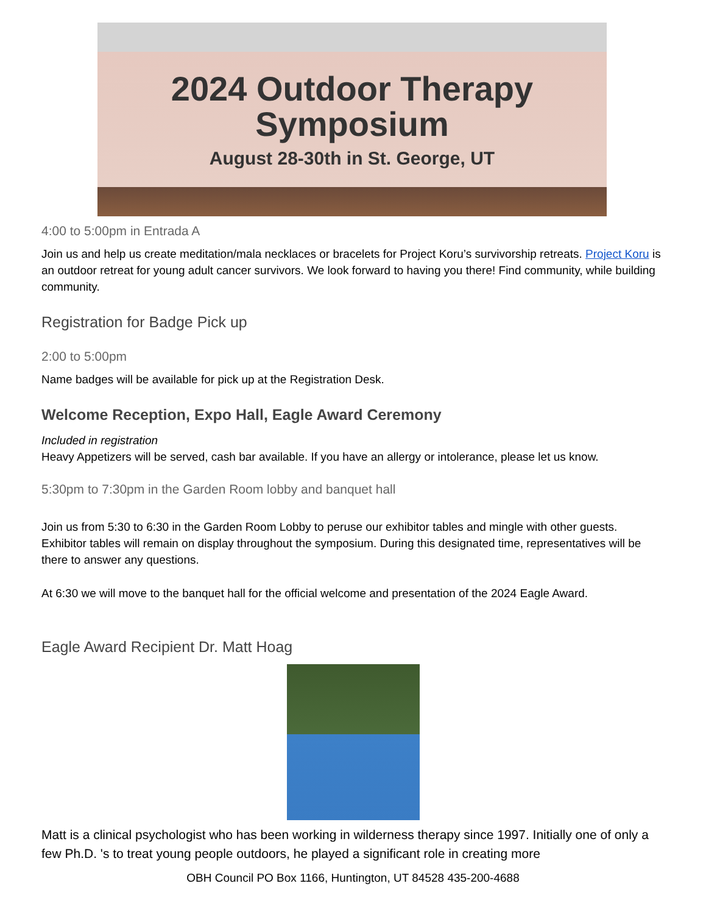2024 Outdoor Therapy
Symposium
August 28-30th in St. George, UT
4:00 to 5:00pm in Entrada A
Join us and help us create meditation/mala necklaces or bracelets for Project Koru’s survivorship retreats. Project Koru is an outdoor retreat for young adult cancer survivors. We look forward to having you there! Find community, while building community.
Registration for Badge Pick up
2:00 to 5:00pm
Name badges will be available for pick up at the Registration Desk.
Welcome Reception, Expo Hall, Eagle Award Ceremony
Included in registration
Heavy Appetizers will be served, cash bar available. If you have an allergy or intolerance, please let us know.
5:30pm to 7:30pm in the Garden Room lobby and banquet hall
Join us from 5:30 to 6:30 in the Garden Room Lobby to peruse our exhibitor tables and mingle with other guests. Exhibitor tables will remain on display throughout the symposium. During this designated time, representatives will be there to answer any questions.
At 6:30 we will move to the banquet hall for the official welcome and presentation of the 2024 Eagle Award.
Eagle Award Recipient Dr. Matt Hoag
Matt is a clinical psychologist who has been working in wilderness therapy since 1997. Initially one of only a few Ph.D. 's to treat young people outdoors, he played a significant role in creating more
OBH Council PO Box 1166, Huntington, UT 84528 435-200-4688